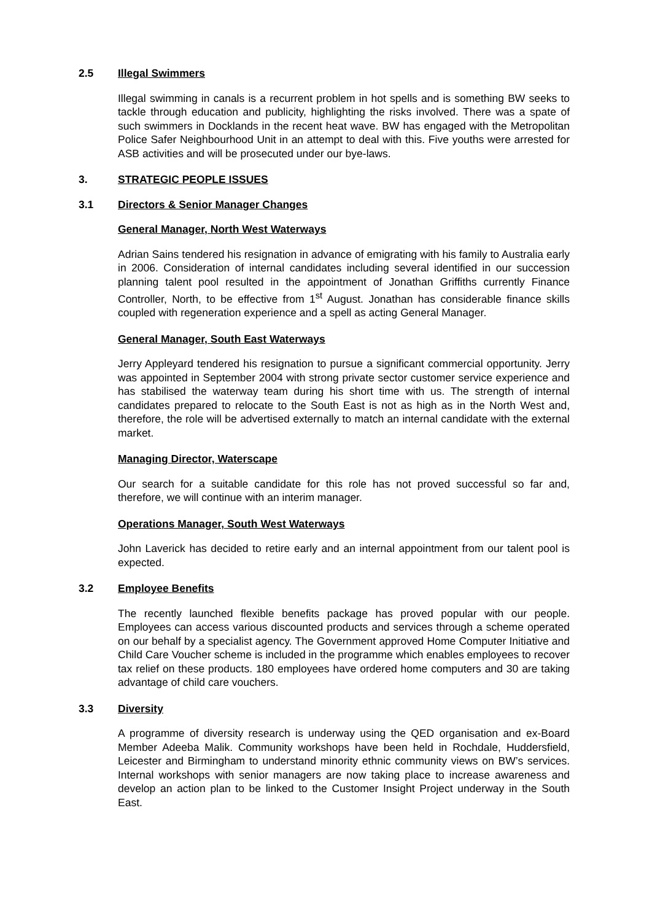2.5 Illegal Swimmers
Illegal swimming in canals is a recurrent problem in hot spells and is something BW seeks to tackle through education and publicity, highlighting the risks involved. There was a spate of such swimmers in Docklands in the recent heat wave. BW has engaged with the Metropolitan Police Safer Neighbourhood Unit in an attempt to deal with this. Five youths were arrested for ASB activities and will be prosecuted under our bye-laws.
3. STRATEGIC PEOPLE ISSUES
3.1 Directors & Senior Manager Changes
General Manager, North West Waterways
Adrian Sains tendered his resignation in advance of emigrating with his family to Australia early in 2006. Consideration of internal candidates including several identified in our succession planning talent pool resulted in the appointment of Jonathan Griffiths currently Finance Controller, North, to be effective from 1<sup>st</sup> August. Jonathan has considerable finance skills coupled with regeneration experience and a spell as acting General Manager.
General Manager, South East Waterways
Jerry Appleyard tendered his resignation to pursue a significant commercial opportunity. Jerry was appointed in September 2004 with strong private sector customer service experience and has stabilised the waterway team during his short time with us. The strength of internal candidates prepared to relocate to the South East is not as high as in the North West and, therefore, the role will be advertised externally to match an internal candidate with the external market.
Managing Director, Waterscape
Our search for a suitable candidate for this role has not proved successful so far and, therefore, we will continue with an interim manager.
Operations Manager, South West Waterways
John Laverick has decided to retire early and an internal appointment from our talent pool is expected.
3.2 Employee Benefits
The recently launched flexible benefits package has proved popular with our people. Employees can access various discounted products and services through a scheme operated on our behalf by a specialist agency. The Government approved Home Computer Initiative and Child Care Voucher scheme is included in the programme which enables employees to recover tax relief on these products. 180 employees have ordered home computers and 30 are taking advantage of child care vouchers.
3.3 Diversity
A programme of diversity research is underway using the QED organisation and ex-Board Member Adeeba Malik. Community workshops have been held in Rochdale, Huddersfield, Leicester and Birmingham to understand minority ethnic community views on BW’s services. Internal workshops with senior managers are now taking place to increase awareness and develop an action plan to be linked to the Customer Insight Project underway in the South East.